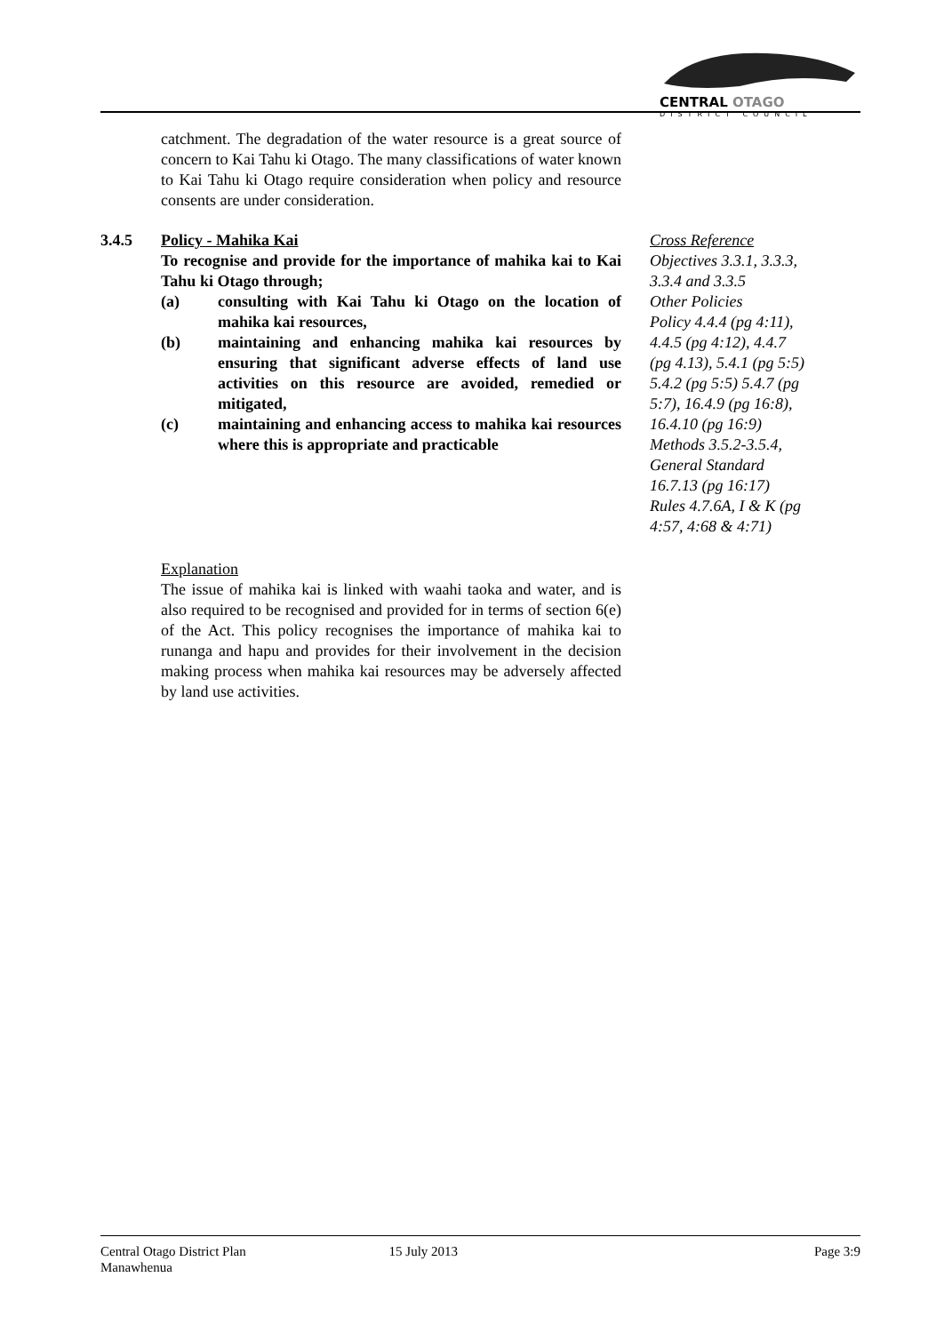CENTRAL OTAGO
DISTRICT COUNCIL
catchment. The degradation of the water resource is a great source of concern to Kai Tahu ki Otago. The many classifications of water known to Kai Tahu ki Otago require consideration when policy and resource consents are under consideration.
3.4.5 Policy - Mahika Kai
To recognise and provide for the importance of mahika kai to Kai Tahu ki Otago through;
(a) consulting with Kai Tahu ki Otago on the location of mahika kai resources,
(b) maintaining and enhancing mahika kai resources by ensuring that significant adverse effects of land use activities on this resource are avoided, remedied or mitigated,
(c) maintaining and enhancing access to mahika kai resources where this is appropriate and practicable
Cross Reference
Objectives 3.3.1, 3.3.3, 3.3.4 and 3.3.5
Other Policies
Policy 4.4.4 (pg 4:11), 4.4.5 (pg 4:12), 4.4.7 (pg 4.13), 5.4.1 (pg 5:5) 5.4.2 (pg 5:5) 5.4.7 (pg 5:7), 16.4.9 (pg 16:8), 16.4.10 (pg 16:9)
Methods 3.5.2-3.5.4, General Standard 16.7.13 (pg 16:17)
Rules 4.7.6A, I & K (pg 4:57, 4:68 & 4:71)
Explanation
The issue of mahika kai is linked with waahi taoka and water, and is also required to be recognised and provided for in terms of section 6(e) of the Act. This policy recognises the importance of mahika kai to runanga and hapu and provides for their involvement in the decision making process when mahika kai resources may be adversely affected by land use activities.
Central Otago District Plan 15 July 2013 Page 3:9
Manawhenua